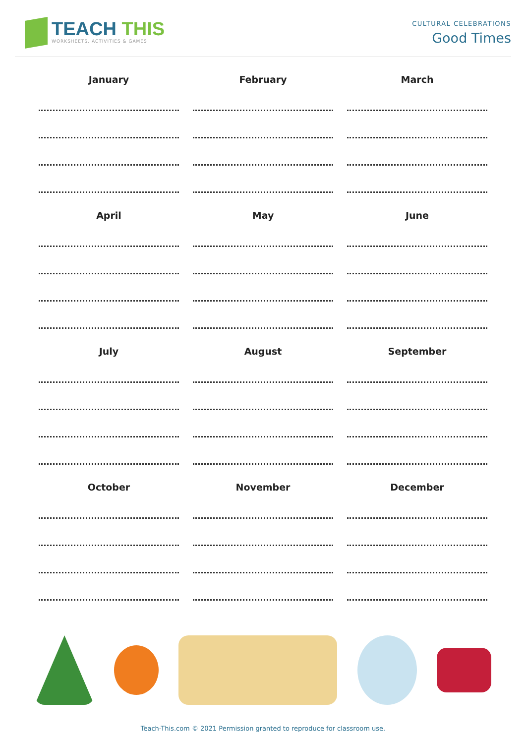TEACH THIS
WORKSHEETS, ACTIVITIES & GAMES
CULTURAL CELEBRATIONS
Good Times
January
February
March
April
May
June
July
August
September
October
November
December
Teach-This.com © 2021 Permission granted to reproduce for classroom use.